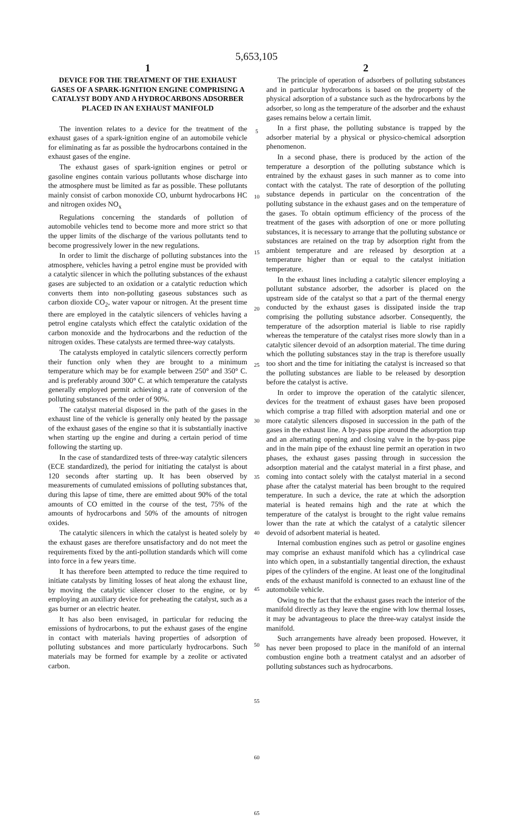5,653,105
1
DEVICE FOR THE TREATMENT OF THE EXHAUST GASES OF A SPARK-IGNITION ENGINE COMPRISING A CATALYST BODY AND A HYDROCARBONS ADSORBER PLACED IN AN EXHAUST MANIFOLD
The invention relates to a device for the treatment of the exhaust gases of a spark-ignition engine of an automobile vehicle for eliminating as far as possible the hydrocarbons contained in the exhaust gases of the engine.
The exhaust gases of spark-ignition engines or petrol or gasoline engines contain various pollutants whose discharge into the atmosphere must be limited as far as possible. These pollutants mainly consist of carbon monoxide CO, unburnt hydrocarbons HC and nitrogen oxides NO<sub>x</sub>
Regulations concerning the standards of pollution of automobile vehicles tend to become more and more strict so that the upper limits of the discharge of the various pollutants tend to become progressively lower in the new regulations.
In order to limit the discharge of polluting substances into the atmosphere, vehicles having a petrol engine must be provided with a catalytic silencer in which the polluting substances of the exhaust gases are subjected to an oxidation or a catalytic reduction which converts them into non-polluting gaseous substances such as carbon dioxide CO<sub>2</sub>, water vapour or nitrogen. At the present time there are employed in the catalytic silencers of vehicles having a petrol engine catalysts which effect the catalytic oxidation of the carbon monoxide and the hydrocarbons and the reduction of the nitrogen oxides. These catalysts are termed three-way catalysts.
The catalysts employed in catalytic silencers correctly perform their function only when they are brought to a minimum temperature which may be for example between 250° and 350° C. and is preferably around 300° C. at which temperature the catalysts generally employed permit achieving a rate of conversion of the polluting substances of the order of 90%.
The catalyst material disposed in the path of the gases in the exhaust line of the vehicle is generally only heated by the passage of the exhaust gases of the engine so that it is substantially inactive when starting up the engine and during a certain period of time following the starting up.
In the case of standardized tests of three-way catalytic silencers (ECE standardized), the period for initiating the catalyst is about 120 seconds after starting up. It has been observed by measurements of cumulated emissions of polluting substances that, during this lapse of time, there are emitted about 90% of the total amounts of CO emitted in the course of the test, 75% of the amounts of hydrocarbons and 50% of the amounts of nitrogen oxides.
The catalytic silencers in which the catalyst is heated solely by the exhaust gases are therefore unsatisfactory and do not meet the requirements fixed by the anti-pollution standards which will come into force in a few years time.
It has therefore been attempted to reduce the time required to initiate catalysts by limiting losses of heat along the exhaust line, by moving the catalytic silencer closer to the engine, or by employing an auxiliary device for preheating the catalyst, such as a gas burner or an electric heater.
It has also been envisaged, in particular for reducing the emissions of hydrocarbons, to put the exhaust gases of the engine in contact with materials having properties of adsorption of polluting substances and more particularly hydrocarbons. Such materials may be formed for example by a zeolite or activated carbon.
5
10
15
20
25
30
35
40
45
50
55
60
65
2
The principle of operation of adsorbers of polluting substances and in particular hydrocarbons is based on the property of the physical adsorption of a substance such as the hydrocarbons by the adsorber, so long as the temperature of the adsorber and the exhaust gases remains below a certain limit.
In a first phase, the polluting substance is trapped by the adsorber material by a physical or physico-chemical adsorption phenomenon.
In a second phase, there is produced by the action of the temperature a desorption of the polluting substance which is entrained by the exhaust gases in such manner as to come into contact with the catalyst. The rate of desorption of the polluting substance depends in particular on the concentration of the polluting substance in the exhaust gases and on the temperature of the gases. To obtain optimum efficiency of the process of the treatment of the gases with adsorption of one or more polluting substances, it is necessary to arrange that the polluting substance or substances are retained on the trap by adsorption right from the ambient temperature and are released by desorption at a temperature higher than or equal to the catalyst initiation temperature.
In the exhaust lines including a catalytic silencer employing a pollutant substance adsorber, the adsorber is placed on the upstream side of the catalyst so that a part of the thermal energy conducted by the exhaust gases is dissipated inside the trap comprising the polluting substance adsorber. Consequently, the temperature of the adsorption material is liable to rise rapidly whereas the temperature of the catalyst rises more slowly than in a catalytic silencer devoid of an adsorption material. The time during which the polluting substances stay in the trap is therefore usually too short and the time for initiating the catalyst is increased so that the polluting substances are liable to be released by desorption before the catalyst is active.
In order to improve the operation of the catalytic silencer, devices for the treatment of exhaust gases have been proposed which comprise a trap filled with adsorption material and one or more catalytic silencers disposed in succession in the path of the gases in the exhaust line. A by-pass pipe around the adsorption trap and an alternating opening and closing valve in the by-pass pipe and in the main pipe of the exhaust line permit an operation in two phases, the exhaust gases passing through in succession the adsorption material and the catalyst material in a first phase, and coming into contact solely with the catalyst material in a second phase after the catalyst material has been brought to the required temperature. In such a device, the rate at which the adsorption material is heated remains high and the rate at which the temperature of the catalyst is brought to the right value remains lower than the rate at which the catalyst of a catalytic silencer devoid of adsorbent material is heated.
Internal combustion engines such as petrol or gasoline engines may comprise an exhaust manifold which has a cylindrical case into which open, in a substantially tangential direction, the exhaust pipes of the cylinders of the engine. At least one of the longitudinal ends of the exhaust manifold is connected to an exhaust line of the automobile vehicle.
Owing to the fact that the exhaust gases reach the interior of the manifold directly as they leave the engine with low thermal losses, it may be advantageous to place the three-way catalyst inside the manifold.
Such arrangements have already been proposed. However, it has never been proposed to place in the manifold of an internal combustion engine both a treatment catalyst and an adsorber of polluting substances such as hydrocarbons.